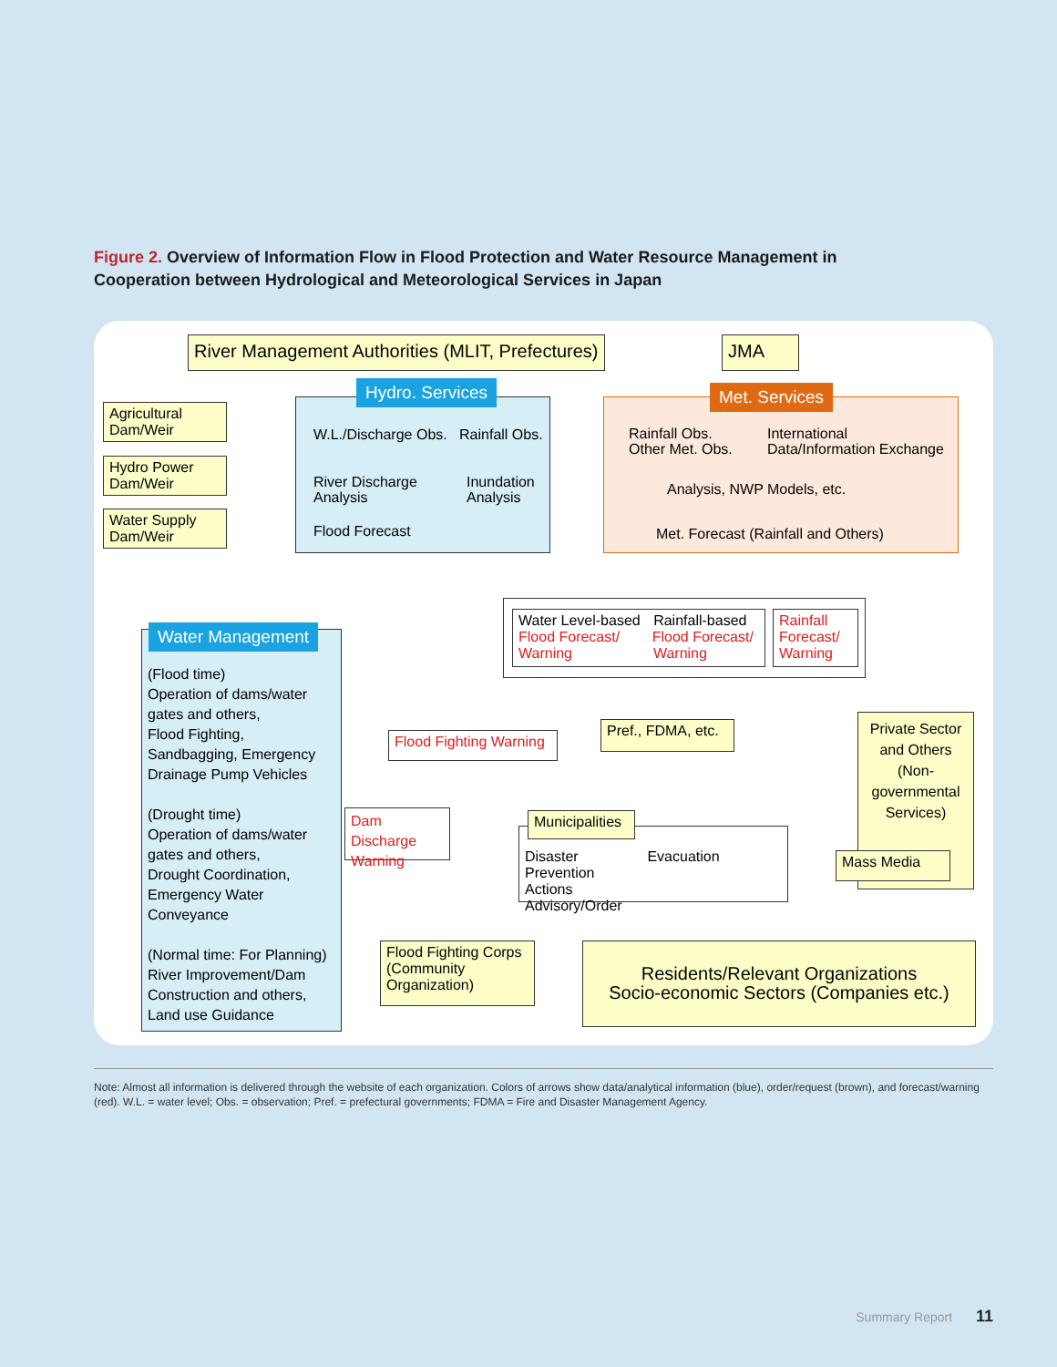Figure 2. Overview of Information Flow in Flood Protection and Water Resource Management in Cooperation between Hydrological and Meteorological Services in Japan
River Management Authorities (MLIT, Prefectures)
JMA
Hydro. Services
W.L./Discharge Obs. Rainfall Obs.
River Discharge
Analysis
Inundation
Analysis
Flood Forecast
Met. Services
Rainfall Obs.
Other Met. Obs.
International
Data/Information Exchange
Analysis, NWP Models, etc.
Met. Forecast (Rainfall and Others)
Agricultural
Dam/Weir
Hydro Power
Dam/Weir
Water Supply
Dam/Weir
(Flood time)
Operation of dams/water gates and others,
Flood Fighting, Sandbagging, Emergency Drainage Pump Vehicles
(Drought time)
Operation of dams/water gates and others,
Drought Coordination, Emergency Water Conveyance
(Normal time: For Planning)
River Improvement/Dam Construction and others, Land use Guidance
Water Management
Water Level-based Rainfall-based
Flood Forecast/ Flood Forecast/
Warning Warning
Rainfall Forecast/ Warning
Flood Fighting Warning
Pref., FDMA, etc.
Private Sector and Others (Non-governmental Services)
Dam Discharge Warning
Disaster Prevention Actions Evacuation Advisory/Order
Municipalities
Mass Media
Flood Fighting Corps (Community Organization)
Residents/Relevant Organizations
Socio-economic Sectors (Companies etc.)
Note: Almost all information is delivered through the website of each organization. Colors of arrows show data/analytical information (blue), order/request (brown), and forecast/warning (red). W.L. = water level; Obs. = observation; Pref. = prefectural governments; FDMA = Fire and Disaster Management Agency.
Summary Report 11